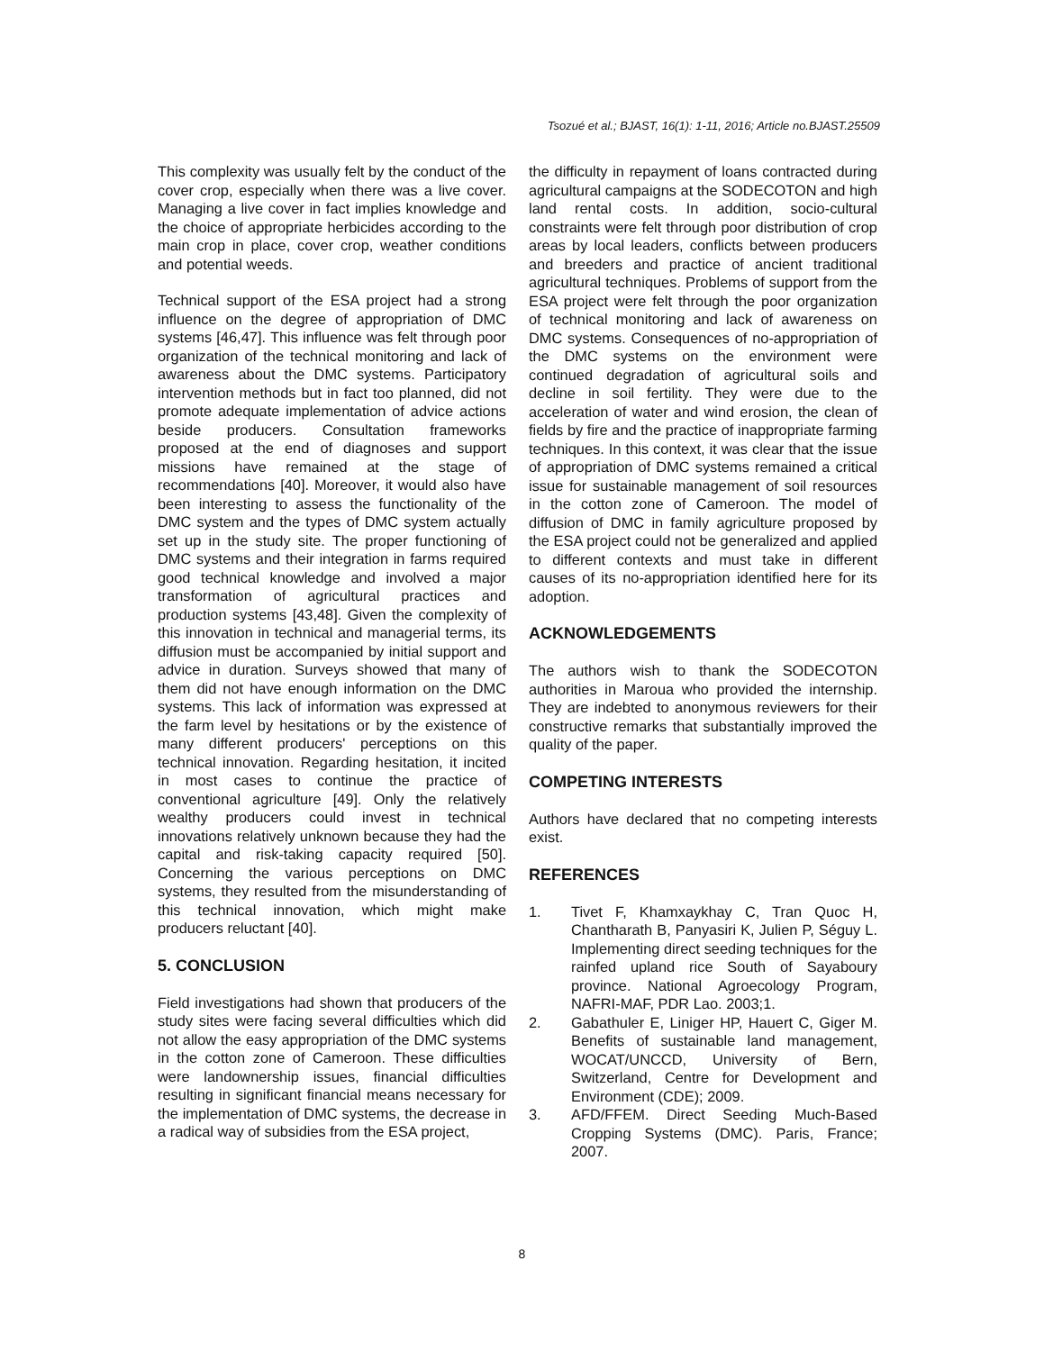Tsozué et al.; BJAST, 16(1): 1-11, 2016; Article no.BJAST.25509
This complexity was usually felt by the conduct of the cover crop, especially when there was a live cover. Managing a live cover in fact implies knowledge and the choice of appropriate herbicides according to the main crop in place, cover crop, weather conditions and potential weeds.
Technical support of the ESA project had a strong influence on the degree of appropriation of DMC systems [46,47]. This influence was felt through poor organization of the technical monitoring and lack of awareness about the DMC systems. Participatory intervention methods but in fact too planned, did not promote adequate implementation of advice actions beside producers. Consultation frameworks proposed at the end of diagnoses and support missions have remained at the stage of recommendations [40]. Moreover, it would also have been interesting to assess the functionality of the DMC system and the types of DMC system actually set up in the study site. The proper functioning of DMC systems and their integration in farms required good technical knowledge and involved a major transformation of agricultural practices and production systems [43,48]. Given the complexity of this innovation in technical and managerial terms, its diffusion must be accompanied by initial support and advice in duration. Surveys showed that many of them did not have enough information on the DMC systems. This lack of information was expressed at the farm level by hesitations or by the existence of many different producers' perceptions on this technical innovation. Regarding hesitation, it incited in most cases to continue the practice of conventional agriculture [49]. Only the relatively wealthy producers could invest in technical innovations relatively unknown because they had the capital and risk-taking capacity required [50]. Concerning the various perceptions on DMC systems, they resulted from the misunderstanding of this technical innovation, which might make producers reluctant [40].
5. CONCLUSION
Field investigations had shown that producers of the study sites were facing several difficulties which did not allow the easy appropriation of the DMC systems in the cotton zone of Cameroon. These difficulties were landownership issues, financial difficulties resulting in significant financial means necessary for the implementation of DMC systems, the decrease in a radical way of subsidies from the ESA project,
the difficulty in repayment of loans contracted during agricultural campaigns at the SODECOTON and high land rental costs. In addition, socio-cultural constraints were felt through poor distribution of crop areas by local leaders, conflicts between producers and breeders and practice of ancient traditional agricultural techniques. Problems of support from the ESA project were felt through the poor organization of technical monitoring and lack of awareness on DMC systems. Consequences of no-appropriation of the DMC systems on the environment were continued degradation of agricultural soils and decline in soil fertility. They were due to the acceleration of water and wind erosion, the clean of fields by fire and the practice of inappropriate farming techniques. In this context, it was clear that the issue of appropriation of DMC systems remained a critical issue for sustainable management of soil resources in the cotton zone of Cameroon. The model of diffusion of DMC in family agriculture proposed by the ESA project could not be generalized and applied to different contexts and must take in different causes of its no-appropriation identified here for its adoption.
ACKNOWLEDGEMENTS
The authors wish to thank the SODECOTON authorities in Maroua who provided the internship. They are indebted to anonymous reviewers for their constructive remarks that substantially improved the quality of the paper.
COMPETING INTERESTS
Authors have declared that no competing interests exist.
REFERENCES
1. Tivet F, Khamxaykhay C, Tran Quoc H, Chantharath B, Panyasiri K, Julien P, Séguy L. Implementing direct seeding techniques for the rainfed upland rice South of Sayaboury province. National Agroecology Program, NAFRI-MAF, PDR Lao. 2003;1.
2. Gabathuler E, Liniger HP, Hauert C, Giger M. Benefits of sustainable land management, WOCAT/UNCCD, University of Bern, Switzerland, Centre for Development and Environment (CDE); 2009.
3. AFD/FFEM. Direct Seeding Much-Based Cropping Systems (DMC). Paris, France; 2007.
8